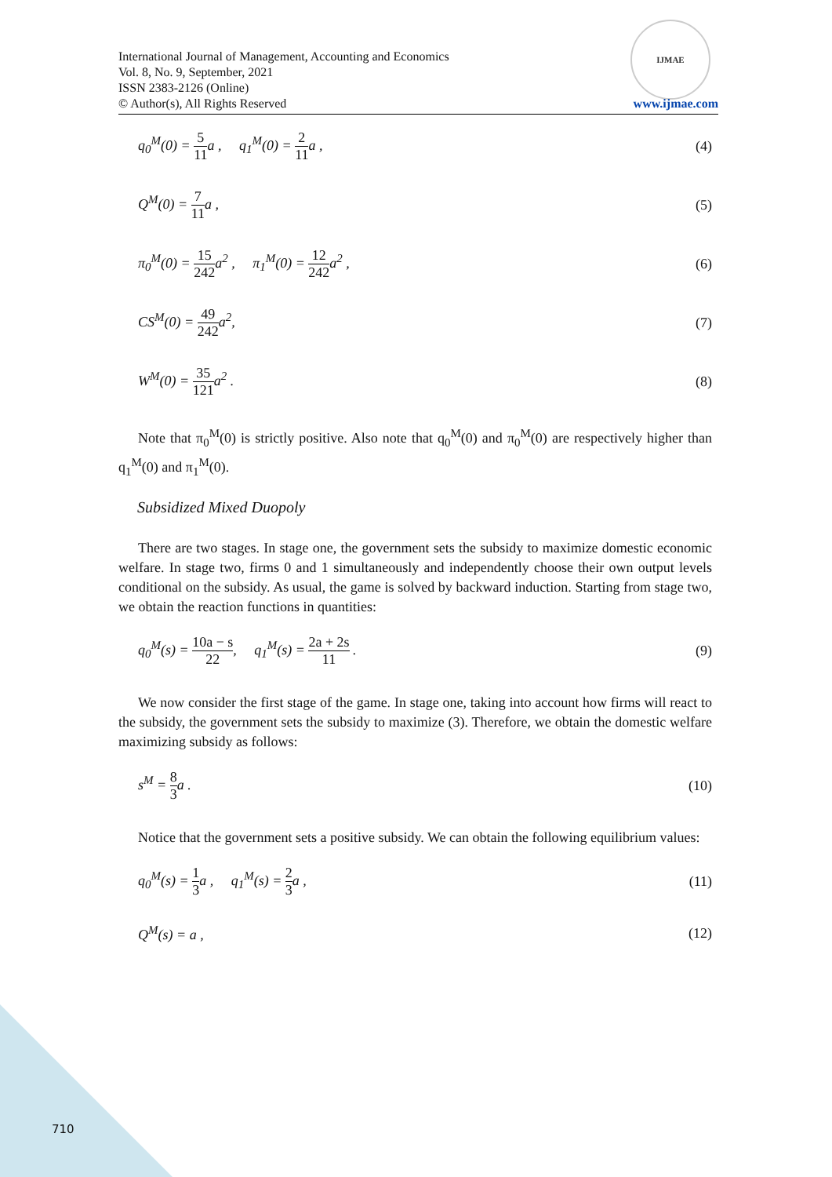IJMAE
International Journal of Management, Accounting and Economics
Vol. 8, No. 9, September, 2021
ISSN 2383-2126 (Online)
© Author(s), All Rights Reserved
www.ijmae.com
q<sub>0</sub><sup>M</sup>(0) = 5 11a , q<sub>1</sub><sup>M</sup>(0) = 2 11a , (4)
Q<sup>M</sup>(0) = 7 11a , (5)
π<sub>0</sub><sup>M</sup>(0) = 15 242a<sup>2</sup> , π<sub>1</sub><sup>M</sup>(0) = 12 242a<sup>2</sup> , (6)
CS<sup>M</sup>(0) = 49 242a<sup>2</sup>, (7)
W<sup>M</sup>(0) = 35 121a<sup>2</sup> . (8)
Note that π<sub>0</sub><sup>M</sup>(0) is strictly positive. Also note that q<sub>0</sub><sup>M</sup>(0) and π<sub>0</sub><sup>M</sup>(0) are respectively higher than q<sub>1</sub><sup>M</sup>(0) and π<sub>1</sub><sup>M</sup>(0).
Subsidized Mixed Duopoly
There are two stages. In stage one, the government sets the subsidy to maximize domestic economic welfare. In stage two, firms 0 and 1 simultaneously and independently choose their own output levels conditional on the subsidy. As usual, the game is solved by backward induction. Starting from stage two, we obtain the reaction functions in quantities:
q<sub>0</sub><sup>M</sup>(s) = 10a − s 22, q<sub>1</sub><sup>M</sup>(s) = 2a + 2s 11 . (9)
We now consider the first stage of the game. In stage one, taking into account how firms will react to the subsidy, the government sets the subsidy to maximize (3). Therefore, we obtain the domestic welfare maximizing subsidy as follows:
s<sup>M</sup> = 8 3a . (10)
Notice that the government sets a positive subsidy. We can obtain the following equilibrium values:
q<sub>0</sub><sup>M</sup>(s) = 1 3a , q<sub>1</sub><sup>M</sup>(s) = 2 3a , (11)
Q<sup>M</sup>(s) = a , (12)
710